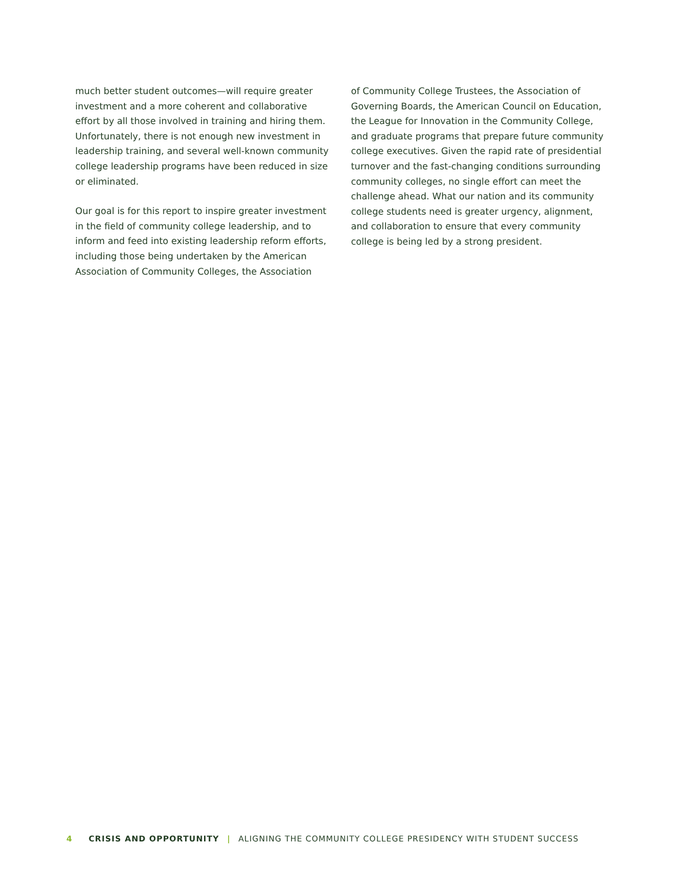much better student outcomes—will require greater investment and a more coherent and collaborative effort by all those involved in training and hiring them. Unfortunately, there is not enough new investment in leadership training, and several well-known community college leadership programs have been reduced in size or eliminated.
Our goal is for this report to inspire greater investment in the field of community college leadership, and to inform and feed into existing leadership reform efforts, including those being undertaken by the American Association of Community Colleges, the Association
of Community College Trustees, the Association of Governing Boards, the American Council on Education, the League for Innovation in the Community College, and graduate programs that prepare future community college executives. Given the rapid rate of presidential turnover and the fast-changing conditions surrounding community colleges, no single effort can meet the challenge ahead. What our nation and its community college students need is greater urgency, alignment, and collaboration to ensure that every community college is being led by a strong president.
4 CRISIS AND OPPORTUNITY | ALIGNING THE COMMUNITY COLLEGE PRESIDENCY WITH STUDENT SUCCESS